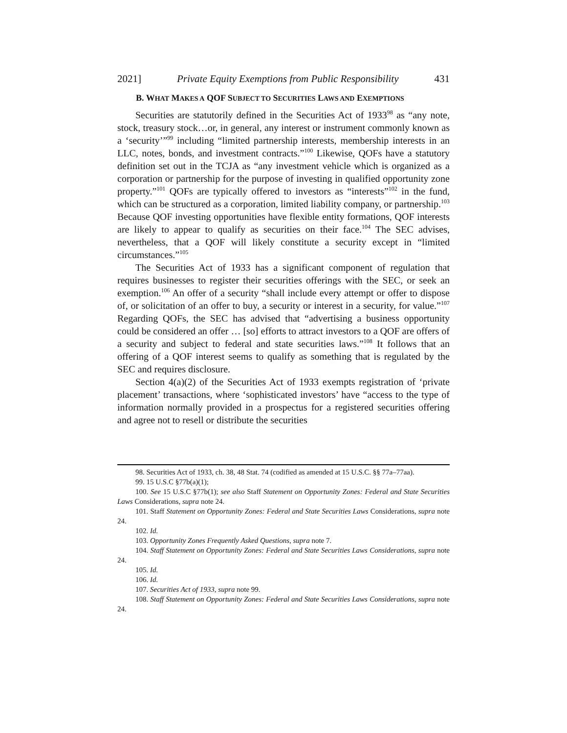2021] Private Equity Exemptions from Public Responsibility 431
B. WHAT MAKES A QOF SUBJECT TO SECURITIES LAWS AND EXEMPTIONS
Securities are statutorily defined in the Securities Act of 1933<sup>98</sup> as “any note, stock, treasury stock…or, in general, any interest or instrument commonly known as a ‘security’”<sup>99</sup> including “limited partnership interests, membership interests in an LLC, notes, bonds, and investment contracts.”<sup>100</sup> Likewise, QOFs have a statutory definition set out in the TCJA as “any investment vehicle which is organized as a corporation or partnership for the purpose of investing in qualified opportunity zone property.”<sup>101</sup> QOFs are typically offered to investors as “interests”<sup>102</sup> in the fund, which can be structured as a corporation, limited liability company, or partnership.<sup>103</sup> Because QOF investing opportunities have flexible entity formations, QOF interests are likely to appear to qualify as securities on their face.<sup>104</sup> The SEC advises, nevertheless, that a QOF will likely constitute a security except in “limited circumstances.”<sup>105</sup>
The Securities Act of 1933 has a significant component of regulation that requires businesses to register their securities offerings with the SEC, or seek an exemption.<sup>106</sup> An offer of a security “shall include every attempt or offer to dispose of, or solicitation of an offer to buy, a security or interest in a security, for value.”<sup>107</sup> Regarding QOFs, the SEC has advised that “advertising a business opportunity could be considered an offer … [so] efforts to attract investors to a QOF are offers of a security and subject to federal and state securities laws.”<sup>108</sup> It follows that an offering of a QOF interest seems to qualify as something that is regulated by the SEC and requires disclosure.
Section 4(a)(2) of the Securities Act of 1933 exempts registration of ‘private placement’ transactions, where ‘sophisticated investors’ have “access to the type of information normally provided in a prospectus for a registered securities offering and agree not to resell or distribute the securities
98. Securities Act of 1933, ch. 38, 48 Stat. 74 (codified as amended at 15 U.S.C. §§ 77a–77aa).
99. 15 U.S.C §77b(a)(1);
100. See 15 U.S.C §77b(1); see also Staff Statement on Opportunity Zones: Federal and State Securities Laws Considerations, supra note 24.
101. Staff Statement on Opportunity Zones: Federal and State Securities Laws Considerations, supra note 24.
102. Id.
103. Opportunity Zones Frequently Asked Questions, supra note 7.
104. Staff Statement on Opportunity Zones: Federal and State Securities Laws Considerations, supra note 24.
105. Id.
106. Id.
107. Securities Act of 1933, supra note 99.
108. Staff Statement on Opportunity Zones: Federal and State Securities Laws Considerations, supra note 24.